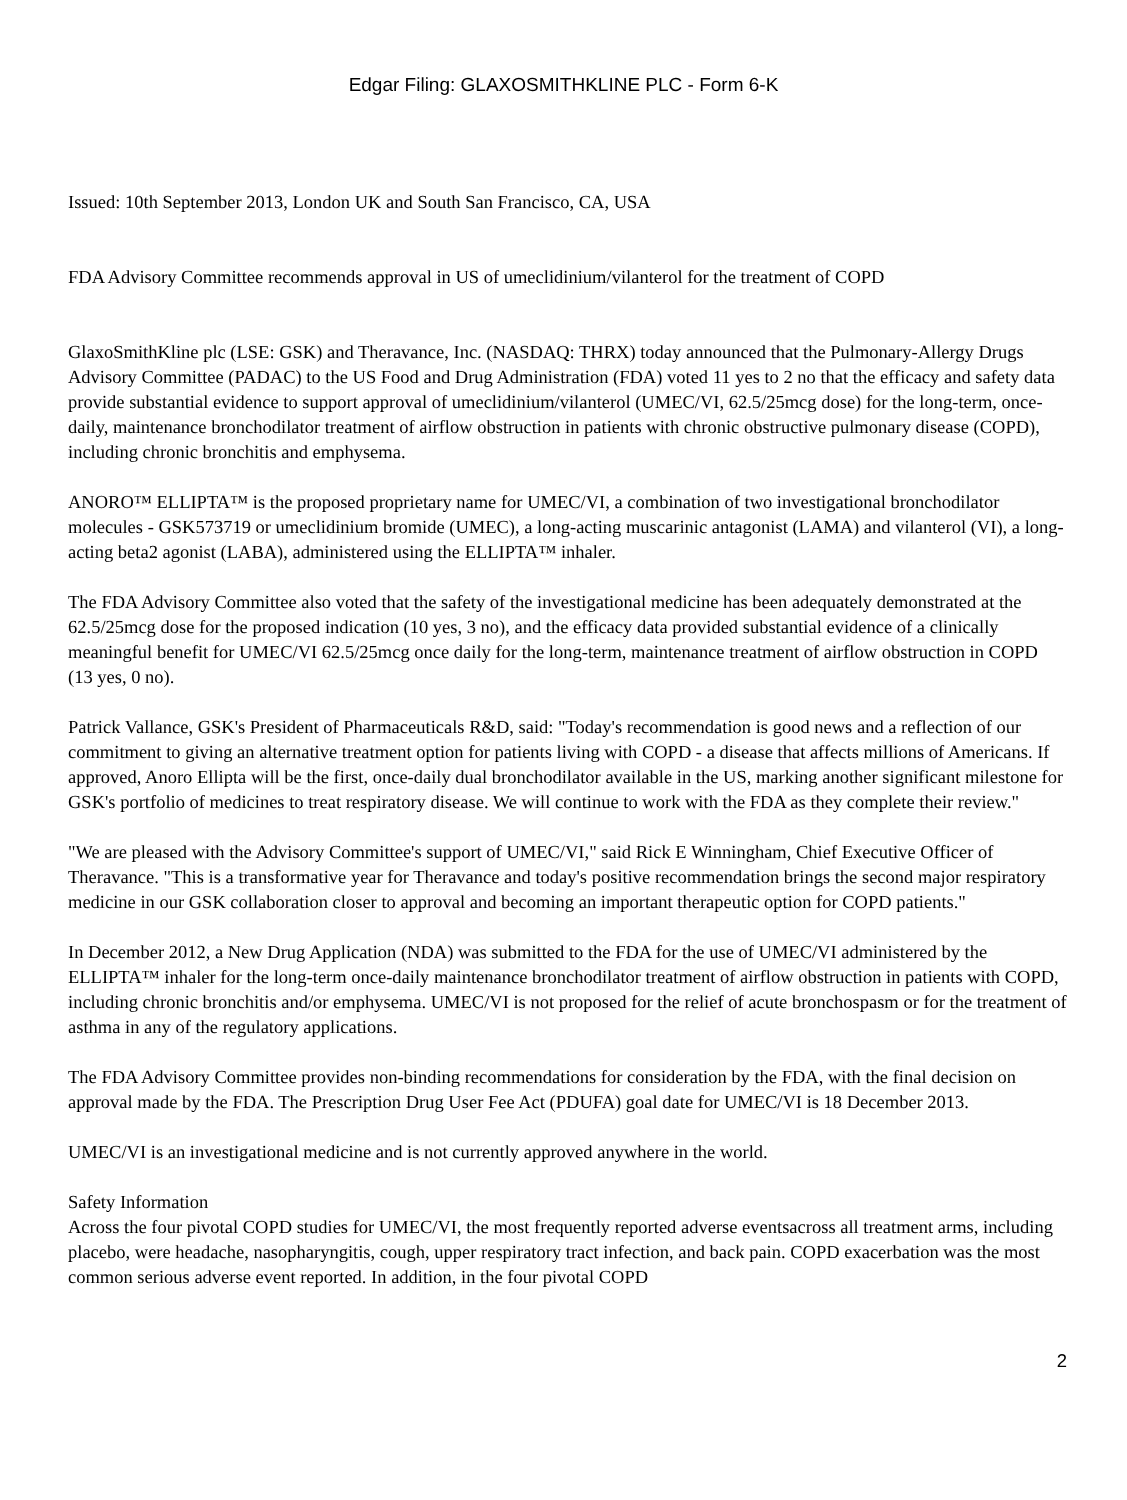Edgar Filing: GLAXOSMITHKLINE PLC - Form 6-K
Issued: 10th September 2013, London UK and South San Francisco, CA, USA
FDA Advisory Committee recommends approval in US of umeclidinium/vilanterol for the treatment of COPD
GlaxoSmithKline plc (LSE: GSK) and Theravance, Inc. (NASDAQ: THRX) today announced that the Pulmonary-Allergy Drugs Advisory Committee (PADAC) to the US Food and Drug Administration (FDA) voted 11 yes to 2 no that the efficacy and safety data provide substantial evidence to support approval of umeclidinium/vilanterol (UMEC/VI, 62.5/25mcg dose) for the long-term, once-daily, maintenance bronchodilator treatment of airflow obstruction in patients with chronic obstructive pulmonary disease (COPD), including chronic bronchitis and emphysema.
ANORO™ ELLIPTA™ is the proposed proprietary name for UMEC/VI, a combination of two investigational bronchodilator molecules - GSK573719 or umeclidinium bromide (UMEC), a long-acting muscarinic antagonist (LAMA) and vilanterol (VI), a long-acting beta2 agonist (LABA), administered using the ELLIPTA™ inhaler.
The FDA Advisory Committee also voted that the safety of the investigational medicine has been adequately demonstrated at the 62.5/25mcg dose for the proposed indication (10 yes, 3 no), and the efficacy data provided substantial evidence of a clinically meaningful benefit for UMEC/VI 62.5/25mcg once daily for the long-term, maintenance treatment of airflow obstruction in COPD (13 yes, 0 no).
Patrick Vallance, GSK's President of Pharmaceuticals R&D, said: "Today's recommendation is good news and a reflection of our commitment to giving an alternative treatment option for patients living with COPD - a disease that affects millions of Americans. If approved, Anoro Ellipta will be the first, once-daily dual bronchodilator available in the US, marking another significant milestone for GSK's portfolio of medicines to treat respiratory disease. We will continue to work with the FDA as they complete their review."
"We are pleased with the Advisory Committee's support of UMEC/VI," said Rick E Winningham, Chief Executive Officer of Theravance. "This is a transformative year for Theravance and today's positive recommendation brings the second major respiratory medicine in our GSK collaboration closer to approval and becoming an important therapeutic option for COPD patients."
In December 2012, a New Drug Application (NDA) was submitted to the FDA for the use of UMEC/VI administered by the ELLIPTA™ inhaler for the long-term once-daily maintenance bronchodilator treatment of airflow obstruction in patients with COPD, including chronic bronchitis and/or emphysema. UMEC/VI is not proposed for the relief of acute bronchospasm or for the treatment of asthma in any of the regulatory applications.
The FDA Advisory Committee provides non-binding recommendations for consideration by the FDA, with the final decision on approval made by the FDA. The Prescription Drug User Fee Act (PDUFA) goal date for UMEC/VI is 18 December 2013.
UMEC/VI is an investigational medicine and is not currently approved anywhere in the world.
Safety Information
Across the four pivotal COPD studies for UMEC/VI, the most frequently reported adverse eventsacross all treatment arms, including placebo, were headache, nasopharyngitis, cough, upper respiratory tract infection, and back pain. COPD exacerbation was the most common serious adverse event reported. In addition, in the four pivotal COPD
2